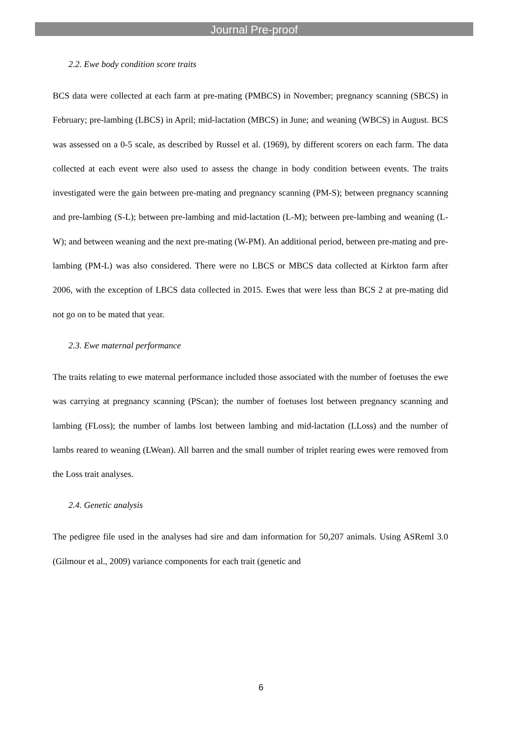Journal Pre-proof
2.2. Ewe body condition score traits
BCS data were collected at each farm at pre-mating (PMBCS) in November; pregnancy scanning (SBCS) in February; pre-lambing (LBCS) in April; mid-lactation (MBCS) in June; and weaning (WBCS) in August. BCS was assessed on a 0-5 scale, as described by Russel et al. (1969), by different scorers on each farm. The data collected at each event were also used to assess the change in body condition between events. The traits investigated were the gain between pre-mating and pregnancy scanning (PM-S); between pregnancy scanning and pre-lambing (S-L); between pre-lambing and mid-lactation (L-M); between pre-lambing and weaning (L-W); and between weaning and the next pre-mating (W-PM). An additional period, between pre-mating and pre-lambing (PM-L) was also considered. There were no LBCS or MBCS data collected at Kirkton farm after 2006, with the exception of LBCS data collected in 2015. Ewes that were less than BCS 2 at pre-mating did not go on to be mated that year.
2.3. Ewe maternal performance
The traits relating to ewe maternal performance included those associated with the number of foetuses the ewe was carrying at pregnancy scanning (PScan); the number of foetuses lost between pregnancy scanning and lambing (FLoss); the number of lambs lost between lambing and mid-lactation (LLoss) and the number of lambs reared to weaning (LWean). All barren and the small number of triplet rearing ewes were removed from the Loss trait analyses.
2.4. Genetic analysis
The pedigree file used in the analyses had sire and dam information for 50,207 animals. Using ASReml 3.0 (Gilmour et al., 2009) variance components for each trait (genetic and
6